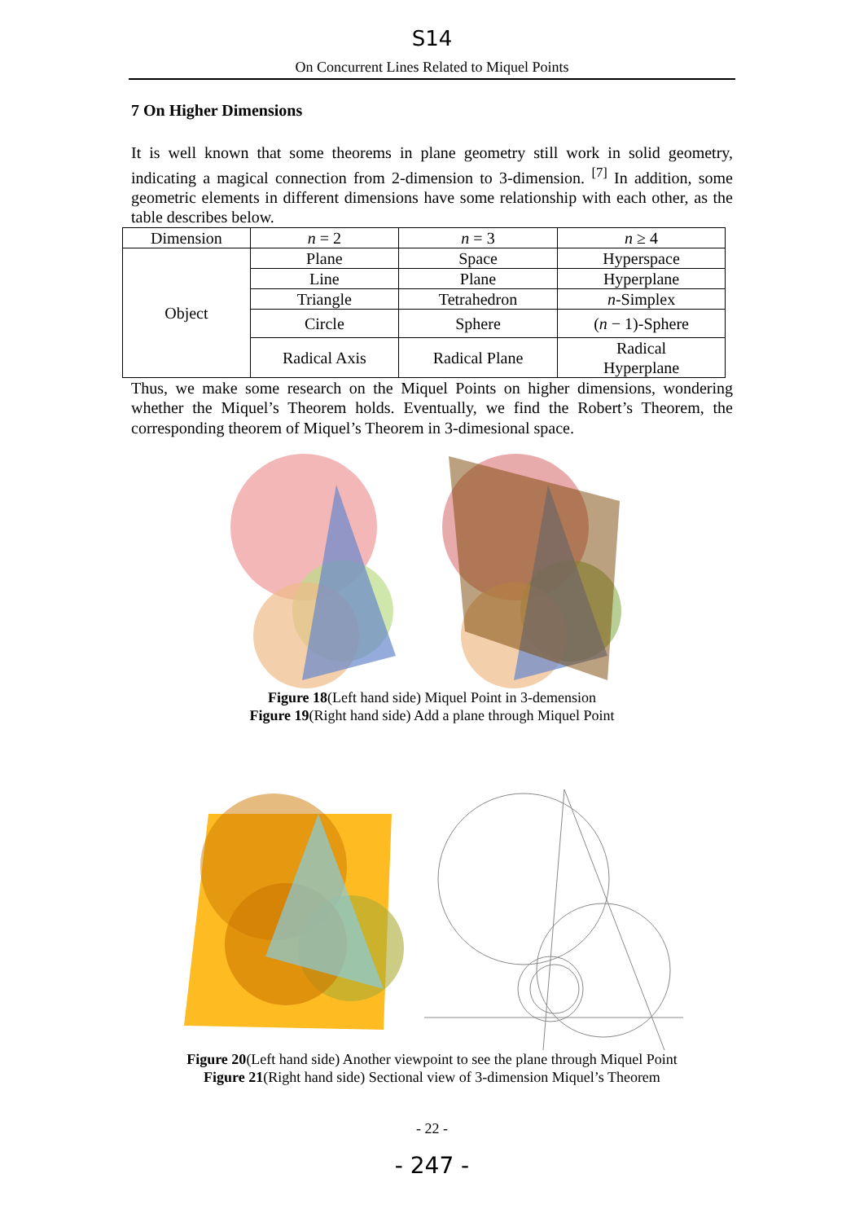S14
On Concurrent Lines Related to Miquel Points
7 On Higher Dimensions
It is well known that some theorems in plane geometry still work in solid geometry, indicating a magical connection from 2-dimension to 3-dimension. <sup>[7]</sup> In addition, some geometric elements in different dimensions have some relationship with each other, as the table describes below.
| Dimension | n = 2 | n = 3 | n ≥ 4 |
| Object | Plane | Space | Hyperspace |
| | Line | Plane | Hyperplane |
| | Triangle | Tetrahedron | n -Simplex |
| | Circle | Sphere | ( n − 1)-Sphere |
| | Radical Axis | Radical Plane | Radical Hyperplane |
Thus, we make some research on the Miquel Points on higher dimensions, wondering whether the Miquel’s Theorem holds. Eventually, we find the Robert’s Theorem, the corresponding theorem of Miquel’s Theorem in 3-dimesional space.
Figure 18(Left hand side) Miquel Point in 3-demension
Figure 19(Right hand side) Add a plane through Miquel Point
Figure 20(Left hand side) Another viewpoint to see the plane through Miquel Point
Figure 21(Right hand side) Sectional view of 3-dimension Miquel’s Theorem
- 22 -
- 247 -